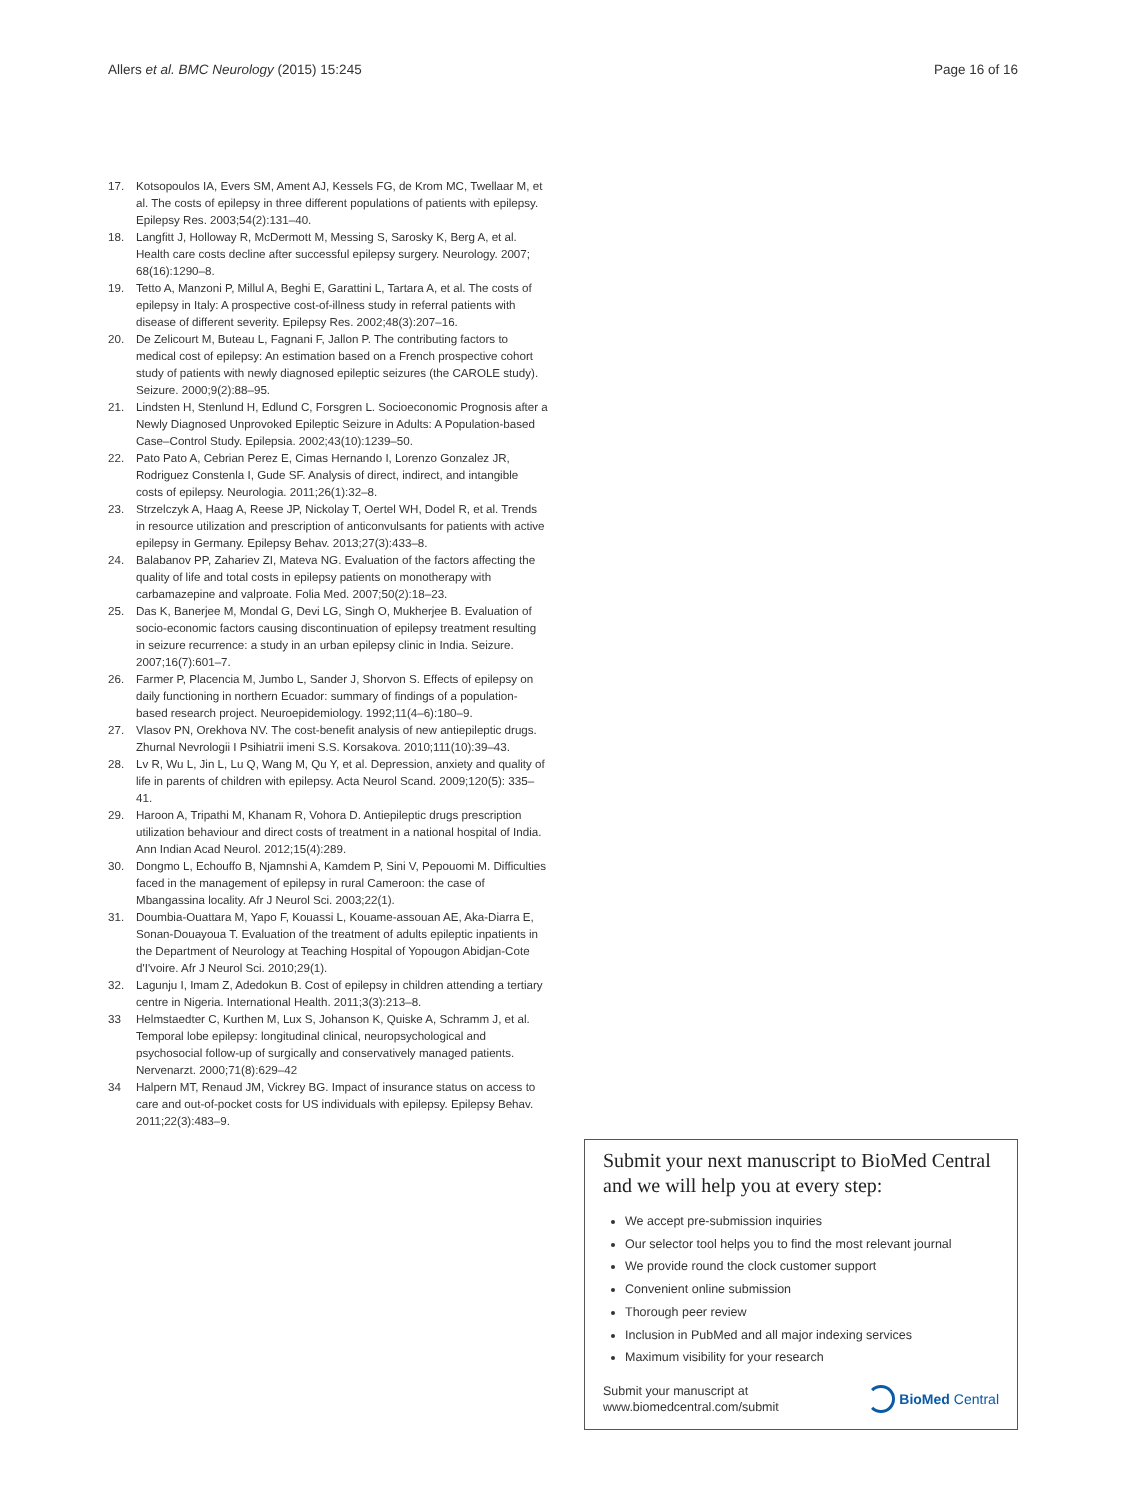Allers et al. BMC Neurology (2015) 15:245 Page 16 of 16
17. Kotsopoulos IA, Evers SM, Ament AJ, Kessels FG, de Krom MC, Twellaar M, et al. The costs of epilepsy in three different populations of patients with epilepsy. Epilepsy Res. 2003;54(2):131–40.
18. Langfitt J, Holloway R, McDermott M, Messing S, Sarosky K, Berg A, et al. Health care costs decline after successful epilepsy surgery. Neurology. 2007; 68(16):1290–8.
19. Tetto A, Manzoni P, Millul A, Beghi E, Garattini L, Tartara A, et al. The costs of epilepsy in Italy: A prospective cost-of-illness study in referral patients with disease of different severity. Epilepsy Res. 2002;48(3):207–16.
20. De Zelicourt M, Buteau L, Fagnani F, Jallon P. The contributing factors to medical cost of epilepsy: An estimation based on a French prospective cohort study of patients with newly diagnosed epileptic seizures (the CAROLE study). Seizure. 2000;9(2):88–95.
21. Lindsten H, Stenlund H, Edlund C, Forsgren L. Socioeconomic Prognosis after a Newly Diagnosed Unprovoked Epileptic Seizure in Adults: A Population-based Case–Control Study. Epilepsia. 2002;43(10):1239–50.
22. Pato Pato A, Cebrian Perez E, Cimas Hernando I, Lorenzo Gonzalez JR, Rodriguez Constenla I, Gude SF. Analysis of direct, indirect, and intangible costs of epilepsy. Neurologia. 2011;26(1):32–8.
23. Strzelczyk A, Haag A, Reese JP, Nickolay T, Oertel WH, Dodel R, et al. Trends in resource utilization and prescription of anticonvulsants for patients with active epilepsy in Germany. Epilepsy Behav. 2013;27(3):433–8.
24. Balabanov PP, Zahariev ZI, Mateva NG. Evaluation of the factors affecting the quality of life and total costs in epilepsy patients on monotherapy with carbamazepine and valproate. Folia Med. 2007;50(2):18–23.
25. Das K, Banerjee M, Mondal G, Devi LG, Singh O, Mukherjee B. Evaluation of socio-economic factors causing discontinuation of epilepsy treatment resulting in seizure recurrence: a study in an urban epilepsy clinic in India. Seizure. 2007;16(7):601–7.
26. Farmer P, Placencia M, Jumbo L, Sander J, Shorvon S. Effects of epilepsy on daily functioning in northern Ecuador: summary of findings of a population-based research project. Neuroepidemiology. 1992;11(4–6):180–9.
27. Vlasov PN, Orekhova NV. The cost-benefit analysis of new antiepileptic drugs. Zhurnal Nevrologii I Psihiatrii imeni S.S. Korsakova. 2010;111(10):39–43.
28. Lv R, Wu L, Jin L, Lu Q, Wang M, Qu Y, et al. Depression, anxiety and quality of life in parents of children with epilepsy. Acta Neurol Scand. 2009;120(5): 335–41.
29. Haroon A, Tripathi M, Khanam R, Vohora D. Antiepileptic drugs prescription utilization behaviour and direct costs of treatment in a national hospital of India. Ann Indian Acad Neurol. 2012;15(4):289.
30. Dongmo L, Echouffo B, Njamnshi A, Kamdem P, Sini V, Pepouomi M. Difficulties faced in the management of epilepsy in rural Cameroon: the case of Mbangassina locality. Afr J Neurol Sci. 2003;22(1).
31. Doumbia-Ouattara M, Yapo F, Kouassi L, Kouame-assouan AE, Aka-Diarra E, Sonan-Douayoua T. Evaluation of the treatment of adults epileptic inpatients in the Department of Neurology at Teaching Hospital of Yopougon Abidjan-Cote d'I'voire. Afr J Neurol Sci. 2010;29(1).
32. Lagunju I, Imam Z, Adedokun B. Cost of epilepsy in children attending a tertiary centre in Nigeria. International Health. 2011;3(3):213–8.
33 Helmstaedter C, Kurthen M, Lux S, Johanson K, Quiske A, Schramm J, et al. Temporal lobe epilepsy: longitudinal clinical, neuropsychological and psychosocial follow-up of surgically and conservatively managed patients. Nervenarzt. 2000;71(8):629–42
34 Halpern MT, Renaud JM, Vickrey BG. Impact of insurance status on access to care and out-of-pocket costs for US individuals with epilepsy. Epilepsy Behav. 2011;22(3):483–9.
Submit your next manuscript to BioMed Central and we will help you at every step:
We accept pre-submission inquiries
Our selector tool helps you to find the most relevant journal
We provide round the clock customer support
Convenient online submission
Thorough peer review
Inclusion in PubMed and all major indexing services
Maximum visibility for your research
Submit your manuscript at
www.biomedcentral.com/submit BioMed Central